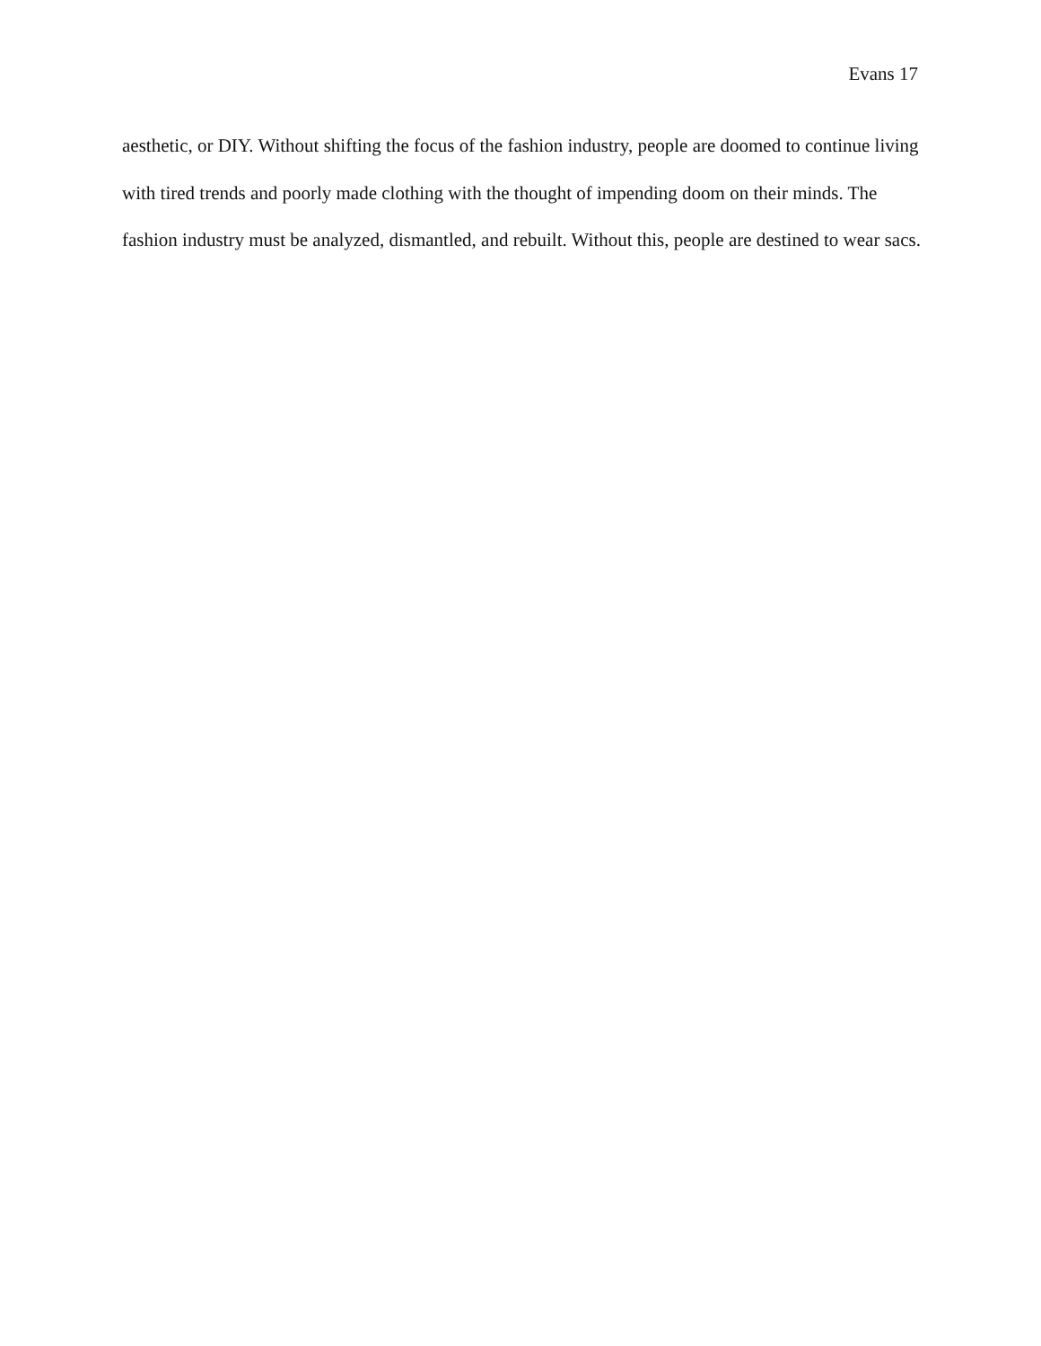Evans 17
aesthetic, or DIY. Without shifting the focus of the fashion industry, people are doomed to continue living with tired trends and poorly made clothing with the thought of impending doom on their minds. The fashion industry must be analyzed, dismantled, and rebuilt. Without this, people are destined to wear sacs.